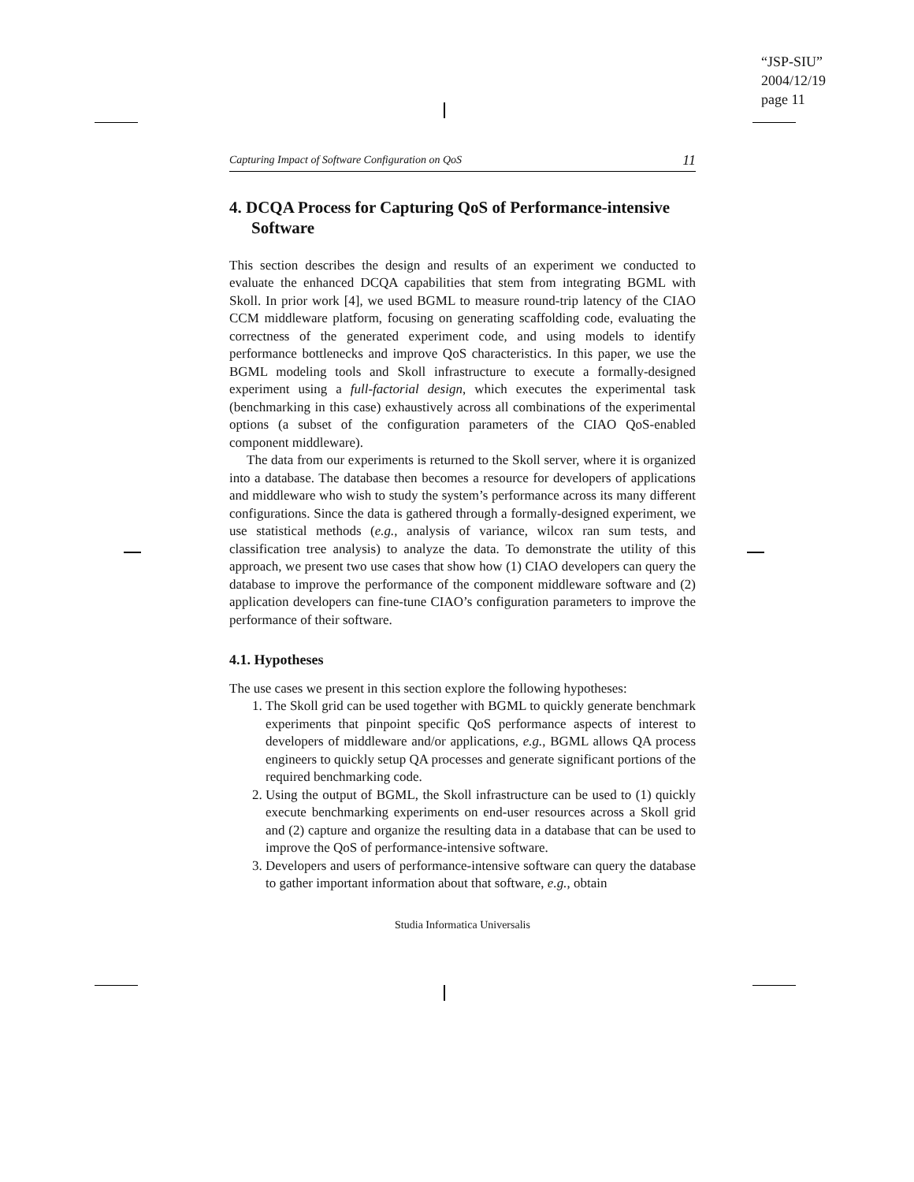“JSP-SIU”
2004/12/19
page 11
Capturing Impact of Software Configuration on QoS 11
4. DCQA Process for Capturing QoS of Performance-intensive Software
This section describes the design and results of an experiment we conducted to evaluate the enhanced DCQA capabilities that stem from integrating BGML with Skoll. In prior work [4], we used BGML to measure round-trip latency of the CIAO CCM middleware platform, focusing on generating scaffolding code, evaluating the correctness of the generated experiment code, and using models to identify performance bottlenecks and improve QoS characteristics. In this paper, we use the BGML modeling tools and Skoll infrastructure to execute a formally-designed experiment using a full-factorial design, which executes the experimental task (benchmarking in this case) exhaustively across all combinations of the experimental options (a subset of the configuration parameters of the CIAO QoS-enabled component middleware).
The data from our experiments is returned to the Skoll server, where it is organized into a database. The database then becomes a resource for developers of applications and middleware who wish to study the system’s performance across its many different configurations. Since the data is gathered through a formally-designed experiment, we use statistical methods (e.g., analysis of variance, wilcox ran sum tests, and classification tree analysis) to analyze the data. To demonstrate the utility of this approach, we present two use cases that show how (1) CIAO developers can query the database to improve the performance of the component middleware software and (2) application developers can fine-tune CIAO’s configuration parameters to improve the performance of their software.
4.1. Hypotheses
The use cases we present in this section explore the following hypotheses:
1. The Skoll grid can be used together with BGML to quickly generate benchmark experiments that pinpoint specific QoS performance aspects of interest to developers of middleware and/or applications, e.g., BGML allows QA process engineers to quickly setup QA processes and generate significant portions of the required benchmarking code.
2. Using the output of BGML, the Skoll infrastructure can be used to (1) quickly execute benchmarking experiments on end-user resources across a Skoll grid and (2) capture and organize the resulting data in a database that can be used to improve the QoS of performance-intensive software.
3. Developers and users of performance-intensive software can query the database to gather important information about that software, e.g., obtain
Studia Informatica Universalis